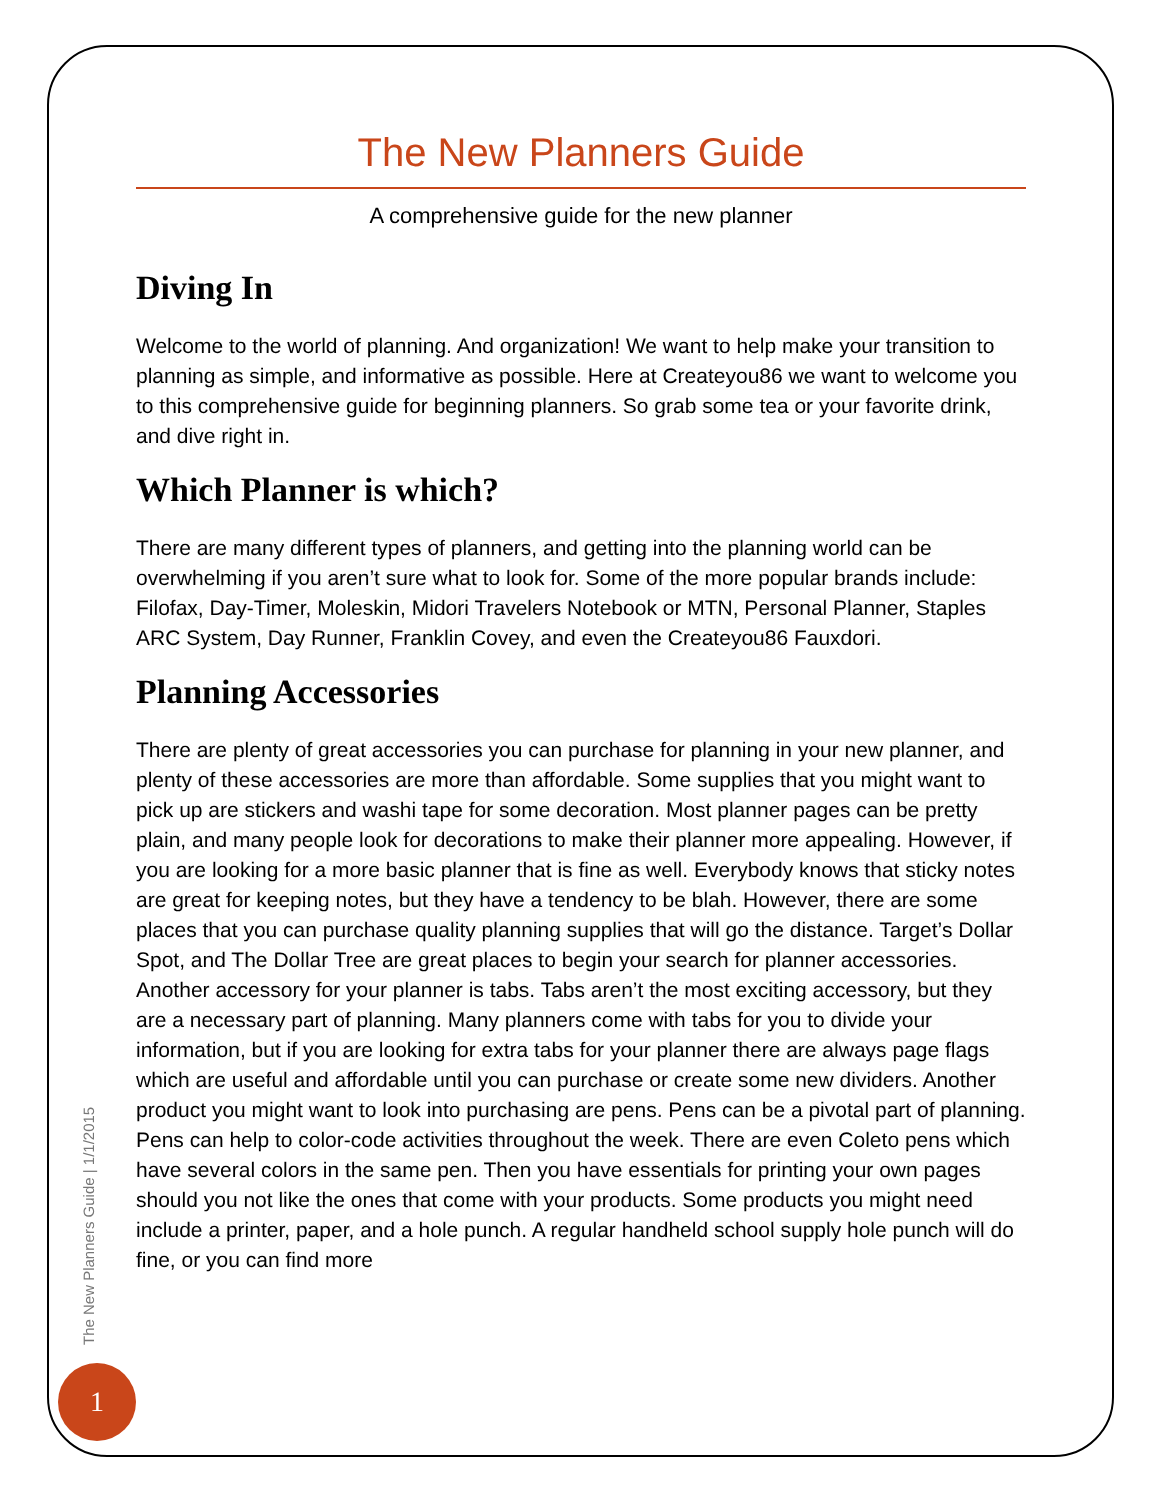The New Planners Guide
A comprehensive guide for the new planner
Diving In
Welcome to the world of planning. And organization! We want to help make your transition to planning as simple, and informative as possible. Here at Createyou86 we want to welcome you to this comprehensive guide for beginning planners. So grab some tea or your favorite drink, and dive right in.
Which Planner is which?
There are many different types of planners, and getting into the planning world can be overwhelming if you aren’t sure what to look for. Some of the more popular brands include: Filofax, Day-Timer, Moleskin, Midori Travelers Notebook or MTN, Personal Planner, Staples ARC System, Day Runner, Franklin Covey, and even the Createyou86 Fauxdori.
Planning Accessories
There are plenty of great accessories you can purchase for planning in your new planner, and plenty of these accessories are more than affordable. Some supplies that you might want to pick up are stickers and washi tape for some decoration. Most planner pages can be pretty plain, and many people look for decorations to make their planner more appealing. However, if you are looking for a more basic planner that is fine as well. Everybody knows that sticky notes are great for keeping notes, but they have a tendency to be blah. However, there are some places that you can purchase quality planning supplies that will go the distance. Target’s Dollar Spot, and The Dollar Tree are great places to begin your search for planner accessories. Another accessory for your planner is tabs. Tabs aren’t the most exciting accessory, but they are a necessary part of planning. Many planners come with tabs for you to divide your information, but if you are looking for extra tabs for your planner there are always page flags which are useful and affordable until you can purchase or create some new dividers. Another product you might want to look into purchasing are pens. Pens can be a pivotal part of planning. Pens can help to color-code activities throughout the week. There are even Coleto pens which have several colors in the same pen. Then you have essentials for printing your own pages should you not like the ones that come with your products. Some products you might need include a printer, paper, and a hole punch. A regular handheld school supply hole punch will do fine, or you can find more
The New Planners Guide | 1/1/2015
1